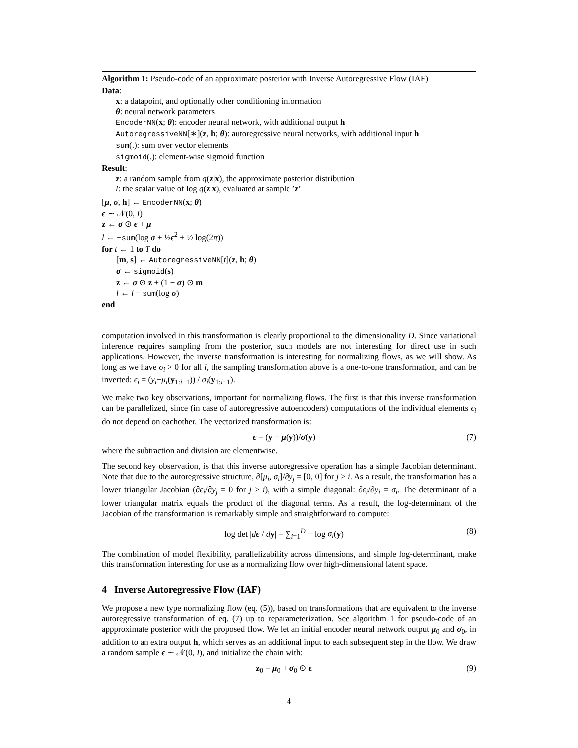Algorithm 1: Pseudo-code of an approximate posterior with Inverse Autoregressive Flow (IAF)
Data:
x: a datapoint, and optionally other conditioning information
θ: neural network parameters
EncoderNN(x; θ): encoder neural network, with additional output h
AutoregressiveNN[∗](z, h; θ): autoregressive neural networks, with additional input h
sum(.): sum over vector elements
sigmoid(.): element-wise sigmoid function
Result:
z: a random sample from q(z|x), the approximate posterior distribution
l: the scalar value of log q(z|x), evaluated at sample ’z’
[μ, σ, h] ← EncoderNN(x; θ)
ϵ ∼ 𝒩(0, I)
z ← σ ⊙ ϵ + μ
l ← −sum(log σ + ½ϵ<sup>2</sup> + ½ log(2π))
for t ← 1 to T do
[m, s] ← AutoregressiveNN[t](z, h; θ)
σ ← sigmoid(s)
z ← σ ⊙ z + (1 − σ) ⊙ m
l ← l − sum(log σ)
end
computation involved in this transformation is clearly proportional to the dimensionality D. Since variational inference requires sampling from the posterior, such models are not interesting for direct use in such applications. However, the inverse transformation is interesting for normalizing flows, as we will show. As long as we have σ<sub>i</sub> > 0 for all i, the sampling transformation above is a one-to-one transformation, and can be inverted: ϵ<sub>i</sub> = (y<sub>i</sub>−μ<sub>i</sub>(y<sub>1:i−1</sub>)) / σ<sub>i</sub>(y<sub>1:i−1</sub>).
We make two key observations, important for normalizing flows. The first is that this inverse transformation can be parallelized, since (in case of autoregressive autoencoders) computations of the individual elements ϵ<sub>i</sub> do not depend on eachother. The vectorized transformation is:
ϵ = (y − μ(y))/σ(y) (7)
where the subtraction and division are elementwise.
The second key observation, is that this inverse autoregressive operation has a simple Jacobian determinant. Note that due to the autoregressive structure, ∂[μ<sub>i</sub>, σ<sub>i</sub>]/∂y<sub>j</sub> = [0, 0] for j ≥ i. As a result, the transformation has a lower triangular Jacobian (∂ϵ<sub>i</sub>/∂y<sub>j</sub> = 0 for j > i), with a simple diagonal: ∂ϵ<sub>i</sub>/∂y<sub>i</sub> = σ<sub>i</sub>. The determinant of a lower triangular matrix equals the product of the diagonal terms. As a result, the log-determinant of the Jacobian of the transformation is remarkably simple and straightforward to compute:
log det |dϵ / dy| = ∑<sub>i=1</sub><sup>D</sup> − log σ<sub>i</sub>(y) (8)
The combination of model flexibility, parallelizability across dimensions, and simple log-determinant, make this transformation interesting for use as a normalizing flow over high-dimensional latent space.
4 Inverse Autoregressive Flow (IAF)
We propose a new type normalizing flow (eq. (5)), based on transformations that are equivalent to the inverse autoregressive transformation of eq. (7) up to reparameterization. See algorithm 1 for pseudo-code of an appproximate posterior with the proposed flow. We let an initial encoder neural network output μ<sub>0</sub> and σ<sub>0</sub>, in addition to an extra output h, which serves as an additional input to each subsequent step in the flow. We draw a random sample ϵ ∼ 𝒩(0, I), and initialize the chain with:
z<sub>0</sub> = μ<sub>0</sub> + σ<sub>0</sub> ⊙ ϵ (9)
4